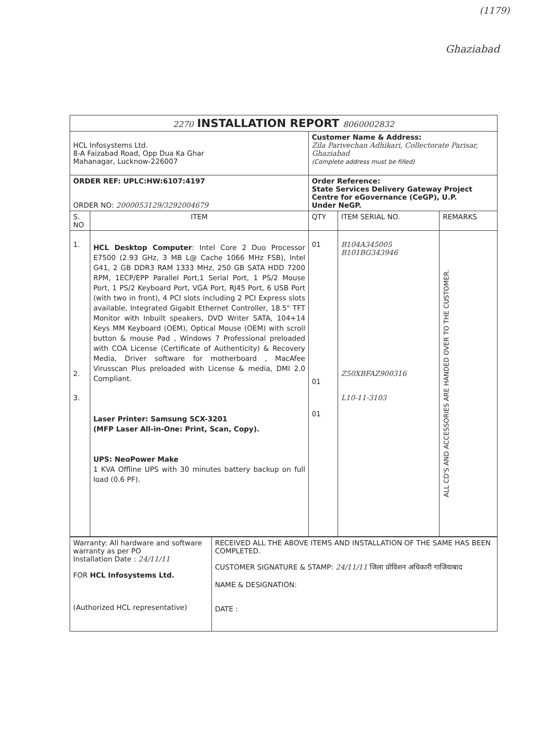(1179)
Ghaziabad
| 2270 INSTALLATION REPORT 8060002832 | | | | |
| --- | --- | --- | --- | --- |
| HCL Infosystems Ltd. 8-A Faizabad Road, Opp Dua Ka Ghar Mahanagar, Lucknow-226007 | | Customer Name & Address: Zila Parivechan Adhikari, Collectorate Parisar, Ghaziabad (Complete address must be filled) | | |
| ORDER REF: UPLC:HW:6107:4197 ORDER NO: 2000053129/3292004679 | | Order Reference: State Services Delivery Gateway Project Centre for eGovernance (CeGP), U.P. Under NeGP. | | |
| S. NO | ITEM | QTY | ITEM SERIAL NO. | REMARKS |
| 1. 2. 3. | HCL Desktop Computer : Intel Core 2 Duo Processor E7500 (2.93 GHz, 3 MB L@ Cache 1066 MHz FSB), Intel G41, 2 GB DDR3 RAM 1333 MHz, 250 GB SATA HDD 7200 RPM, 1ECP/EPP Parallel Port,1 Serial Port, 1 PS/2 Mouse Port, 1 PS/2 Keyboard Port, VGA Port, RJ45 Port, 6 USB Port (with two in front), 4 PCI slots including 2 PCI Express slots available, Integrated Gigabit Ethernet Controller, 18.5" TFT Monitor with Inbuilt speakers, DVD Writer SATA, 104+14 Keys MM Keyboard (OEM), Optical Mouse (OEM) with scroll button & mouse Pad , Windows 7 Professional preloaded with COA License (Certificate of Authenticity) & Recovery Media, Driver software for motherboard , MacAfee Virusscan Plus preloaded with License & media, DMI 2.0 Compliant. Laser Printer: Samsung SCX-3201 (MFP Laser All-in-One: Print, Scan, Copy). UPS: NeoPower Make 1 KVA Offline UPS with 30 minutes battery backup on full load (0.6 PF). | 01 01 01 | B104A345005 B101BG343946 Z50XBFAZ900316 L10-11-3103 | ALL CD'S AND ACCESSORIES ARE HANDED OVER TO THE CUSTOMER. |
| Warranty: All hardware and software warranty as per PO Installation Date : 24/11/11 FOR HCL Infosystems Ltd. (Authorized HCL representative) | RECEIVED ALL THE ABOVE ITEMS AND INSTALLATION OF THE SAME HAS BEEN COMPLETED. CUSTOMER SIGNATURE & STAMP: 24/11/11 जिला प्रोविशन अधिकारी गाजियाबाद NAME & DESIGNATION: DATE : |